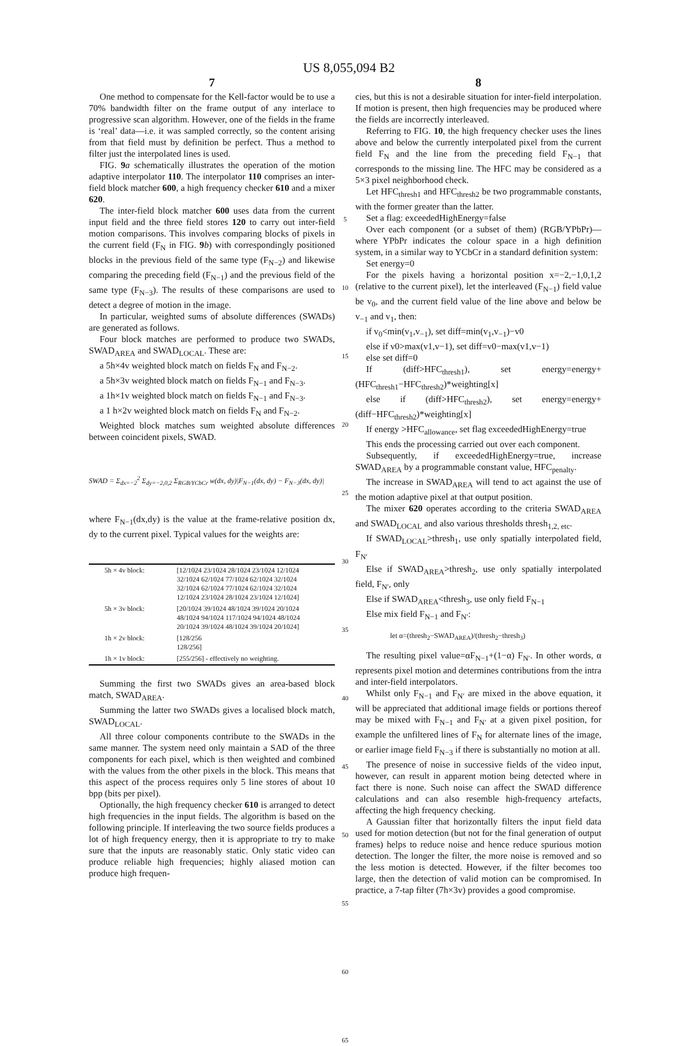US 8,055,094 B2
7
One method to compensate for the Kell-factor would be to use a 70% bandwidth filter on the frame output of any interlace to progressive scan algorithm. However, one of the fields in the frame is ‘real’ data—i.e. it was sampled correctly, so the content arising from that field must by definition be perfect. Thus a method to filter just the interpolated lines is used.
FIG. 9 a schematically illustrates the operation of the motion adaptive interpolator 110. The interpolator 110 comprises an inter-field block matcher 600, a high frequency checker 610 and a mixer 620.
The inter-field block matcher 600 uses data from the current input field and the three field stores 120 to carry out inter-field motion comparisons. This involves comparing blocks of pixels in the current field (F<sub>N</sub> in FIG. 9 b) with correspondingly positioned blocks in the previous field of the same type (F<sub>N−2</sub>) and likewise comparing the preceding field (F<sub>N−1</sub>) and the previous field of the same type (F<sub>N−3</sub>). The results of these comparisons are used to detect a degree of motion in the image.
In particular, weighted sums of absolute differences (SWADs) are generated as follows.
Four block matches are performed to produce two SWADs, SWAD<sub>AREA</sub> and SWAD<sub>LOCAL</sub>. These are:
a 5h×4v weighted block match on fields F<sub>N</sub> and F<sub>N−2</sub>.
a 5h×3v weighted block match on fields F<sub>N−1</sub> and F<sub>N−3</sub>.
a 1h×1v weighted block match on fields F<sub>N−1</sub> and F<sub>N−3</sub>.
a 1 h×2v weighted block match on fields F<sub>N</sub> and F<sub>N−2</sub>.
Weighted block matches sum weighted absolute differences between coincident pixels, SWAD.
SWAD = Σ<sub>dx=−2</sub><sup>2</sup> Σ<sub>dy=−2,0,2</sub> Σ<sub>RGB/YCbCr</sub> w(dx, dy)|F<sub>N−1</sub>(dx, dy) − F<sub>N−3</sub>(dx, dy)|
where F<sub>N−1</sub>(dx,dy) is the value at the frame-relative position dx, dy to the current pixel. Typical values for the weights are:
| 5h × 4v block: | [12/1024 23/1024 28/1024 23/1024 12/1024 32/1024 62/1024 77/1024 62/1024 32/1024 32/1024 62/1024 77/1024 62/1024 32/1024 12/1024 23/1024 28/1024 23/1024 12/1024] |
| 5h × 3v block: | [20/1024 39/1024 48/1024 39/1024 20/1024 48/1024 94/1024 117/1024 94/1024 48/1024 20/1024 39/1024 48/1024 39/1024 20/1024] |
| 1h × 2v block: | [128/256 128/256] |
| 1h × 1v block: | [255/256] - effectively no weighting. |
Summing the first two SWADs gives an area-based block match, SWAD<sub>AREA</sub>.
Summing the latter two SWADs gives a localised block match, SWAD<sub>LOCAL</sub>.
All three colour components contribute to the SWADs in the same manner. The system need only maintain a SAD of the three components for each pixel, which is then weighted and combined with the values from the other pixels in the block. This means that this aspect of the process requires only 5 line stores of about 10 bpp (bits per pixel).
Optionally, the high frequency checker 610 is arranged to detect high frequencies in the input fields. The algorithm is based on the following principle. If interleaving the two source fields produces a lot of high frequency energy, then it is appropriate to try to make sure that the inputs are reasonably static. Only static video can produce reliable high frequencies; highly aliased motion can produce high frequen-
5
10
15
20
25
30
35
40
45
50
55
60
65
8
cies, but this is not a desirable situation for inter-field interpolation. If motion is present, then high frequencies may be produced where the fields are incorrectly interleaved.
Referring to FIG. 10, the high frequency checker uses the lines above and below the currently interpolated pixel from the current field F<sub>N</sub> and the line from the preceding field F<sub>N−1</sub> that corresponds to the missing line. The HFC may be considered as a 5×3 pixel neighborhood check.
Let HFC<sub>thresh1</sub> and HFC<sub>thresh2</sub> be two programmable constants, with the former greater than the latter.
Set a flag: exceededHighEnergy=false
Over each component (or a subset of them) (RGB/YPbPr)—where YPbPr indicates the colour space in a high definition system, in a similar way to YCbCr in a standard definition system:
Set energy=0
For the pixels having a horizontal position x=−2,−1,0,1,2 (relative to the current pixel), let the interleaved (F<sub>N−1</sub>) field value be v<sub>0</sub>, and the current field value of the line above and below be v<sub>−1</sub> and v<sub>1</sub>, then:
if v<sub>0</sub><min(v<sub>1</sub>,v<sub>−1</sub>), set diff=min(v<sub>1</sub>,v<sub>−1</sub>)−v0
else if v0>max(v1,v−1), set diff=v0−max(v1,v−1)
else set diff=0
If (diff>HFC<sub>thresh1</sub>), set energy=energy+(HFC<sub>thresh1</sub>−HFC<sub>thresh2</sub>)*weighting[x]
else if (diff>HFC<sub>thresh2</sub>), set energy=energy+(diff−HFC<sub>thresh2</sub>)*weighting[x]
If energy >HFC<sub>allowance</sub>, set flag exceededHighEnergy=true
This ends the processing carried out over each component.
Subsequently, if exceededHighEnergy=true, increase SWAD<sub>AREA</sub> by a programmable constant value, HFC<sub>penalty</sub>.
The increase in SWAD<sub>AREA</sub> will tend to act against the use of the motion adaptive pixel at that output position.
The mixer 620 operates according to the criteria SWAD<sub>AREA</sub> and SWAD<sub>LOCAL</sub> and also various thresholds thresh<sub>1,2, etc</sub>.
If SWAD<sub>LOCAL</sub>>thresh<sub>1</sub>, use only spatially interpolated field, F<sub>N′</sub>
Else if SWAD<sub>AREA</sub>>thresh<sub>2</sub>, use only spatially interpolated field, F<sub>N′</sub>, only
Else if SWAD<sub>AREA</sub><thresh<sub>3</sub>, use only field F<sub>N−1</sub>
Else mix field F<sub>N−1</sub> and F<sub>N′</sub>:
let α=(thresh<sub>2</sub>−SWAD<sub>AREA</sub>)/(thresh<sub>2</sub>−thresh<sub>3</sub>)
The resulting pixel value=αF<sub>N−1</sub>+(1−α) F<sub>N′</sub>. In other words, α represents pixel motion and determines contributions from the intra and inter-field interpolators.
Whilst only F<sub>N−1</sub> and F<sub>N′</sub> are mixed in the above equation, it will be appreciated that additional image fields or portions thereof may be mixed with F<sub>N−1</sub> and F<sub>N′</sub> at a given pixel position, for example the unfiltered lines of F<sub>N</sub> for alternate lines of the image, or earlier image field F<sub>N−3</sub> if there is substantially no motion at all.
The presence of noise in successive fields of the video input, however, can result in apparent motion being detected where in fact there is none. Such noise can affect the SWAD difference calculations and can also resemble high-frequency artefacts, affecting the high frequency checking.
A Gaussian filter that horizontally filters the input field data used for motion detection (but not for the final generation of output frames) helps to reduce noise and hence reduce spurious motion detection. The longer the filter, the more noise is removed and so the less motion is detected. However, if the filter becomes too large, then the detection of valid motion can be compromised. In practice, a 7-tap filter (7h×3v) provides a good compromise.